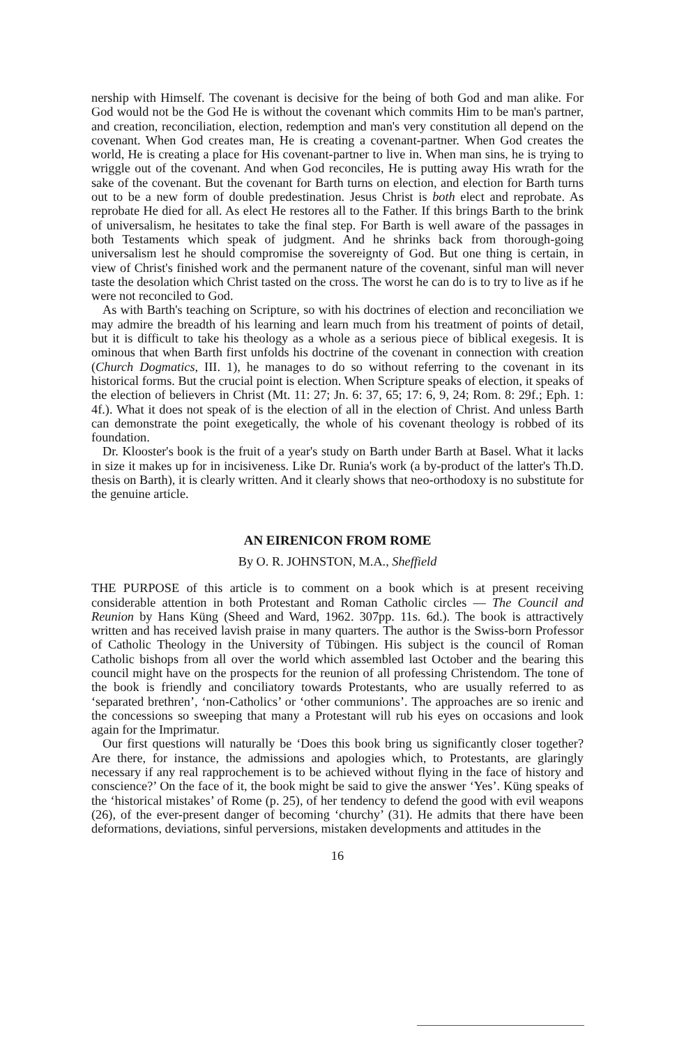nership with Himself. The covenant is decisive for the being of both God and man alike. For God would not be the God He is without the covenant which commits Him to be man's partner, and creation, reconciliation, election, redemption and man's very constitution all depend on the covenant. When God creates man, He is creating a covenant-partner. When God creates the world, He is creating a place for His covenant-partner to live in. When man sins, he is trying to wriggle out of the covenant. And when God reconciles, He is putting away His wrath for the sake of the covenant. But the covenant for Barth turns on election, and election for Barth turns out to be a new form of double predestination. Jesus Christ is both elect and reprobate. As reprobate He died for all. As elect He restores all to the Father. If this brings Barth to the brink of universalism, he hesitates to take the final step. For Barth is well aware of the passages in both Testaments which speak of judgment. And he shrinks back from thorough-going universalism lest he should compromise the sovereignty of God. But one thing is certain, in view of Christ's finished work and the permanent nature of the covenant, sinful man will never taste the desolation which Christ tasted on the cross. The worst he can do is to try to live as if he were not reconciled to God.
As with Barth's teaching on Scripture, so with his doctrines of election and reconciliation we may admire the breadth of his learning and learn much from his treatment of points of detail, but it is difficult to take his theology as a whole as a serious piece of biblical exegesis. It is ominous that when Barth first unfolds his doctrine of the covenant in connection with creation (Church Dogmatics, III. 1), he manages to do so without referring to the covenant in its historical forms. But the crucial point is election. When Scripture speaks of election, it speaks of the election of believers in Christ (Mt. 11: 27; Jn. 6: 37, 65; 17: 6, 9, 24; Rom. 8: 29f.; Eph. 1: 4f.). What it does not speak of is the election of all in the election of Christ. And unless Barth can demonstrate the point exegetically, the whole of his covenant theology is robbed of its foundation.
Dr. Klooster's book is the fruit of a year's study on Barth under Barth at Basel. What it lacks in size it makes up for in incisiveness. Like Dr. Runia's work (a by-product of the latter's Th.D. thesis on Barth), it is clearly written. And it clearly shows that neo-orthodoxy is no substitute for the genuine article.
AN EIRENICON FROM ROME
By O. R. JOHNSTON, M.A., Sheffield
THE PURPOSE of this article is to comment on a book which is at present receiving considerable attention in both Protestant and Roman Catholic circles — The Council and Reunion by Hans Küng (Sheed and Ward, 1962. 307pp. 11s. 6d.). The book is attractively written and has received lavish praise in many quarters. The author is the Swiss-born Professor of Catholic Theology in the University of Tübingen. His subject is the council of Roman Catholic bishops from all over the world which assembled last October and the bearing this council might have on the prospects for the reunion of all professing Christendom. The tone of the book is friendly and conciliatory towards Protestants, who are usually referred to as ‘separated brethren’, ‘non-Catholics’ or ‘other communions’. The approaches are so irenic and the concessions so sweeping that many a Protestant will rub his eyes on occasions and look again for the Imprimatur.
Our first questions will naturally be ‘Does this book bring us significantly closer together? Are there, for instance, the admissions and apologies which, to Protestants, are glaringly necessary if any real rapprochement is to be achieved without flying in the face of history and conscience?’ On the face of it, the book might be said to give the answer ‘Yes’. Küng speaks of the ‘historical mistakes’ of Rome (p. 25), of her tendency to defend the good with evil weapons (26), of the ever-present danger of becoming ‘churchy’ (31). He admits that there have been deformations, deviations, sinful perversions, mistaken developments and attitudes in the
16